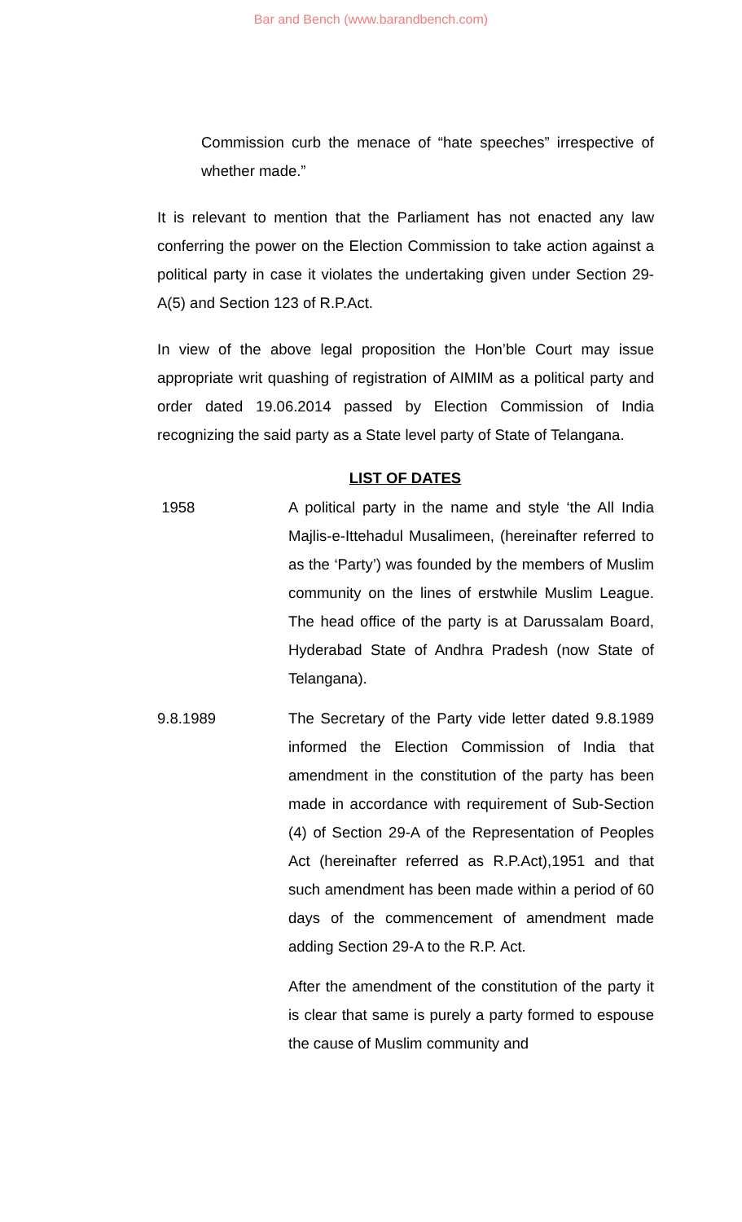Bar and Bench (www.barandbench.com)
Commission curb the menace of “hate speeches” irrespective of whether made.”
It is relevant to mention that the Parliament has not enacted any law conferring the power on the Election Commission to take action against a political party in case it violates the undertaking given under Section 29-A(5) and Section 123 of R.P.Act.
In view of the above legal proposition the Hon’ble Court may issue appropriate writ quashing of registration of AIMIM as a political party and order dated 19.06.2014 passed by Election Commission of India recognizing the said party as a State level party of State of Telangana.
LIST OF DATES
1958 A political party in the name and style ‘the All India Majlis-e-Ittehadul Musalimeen, (hereinafter referred to as the ‘Party’) was founded by the members of Muslim community on the lines of erstwhile Muslim League. The head office of the party is at Darussalam Board, Hyderabad State of Andhra Pradesh (now State of Telangana).
9.8.1989 The Secretary of the Party vide letter dated 9.8.1989 informed the Election Commission of India that amendment in the constitution of the party has been made in accordance with requirement of Sub-Section (4) of Section 29-A of the Representation of Peoples Act (hereinafter referred as R.P.Act),1951 and that such amendment has been made within a period of 60 days of the commencement of amendment made adding Section 29-A to the R.P. Act.
After the amendment of the constitution of the party it is clear that same is purely a party formed to espouse the cause of Muslim community and